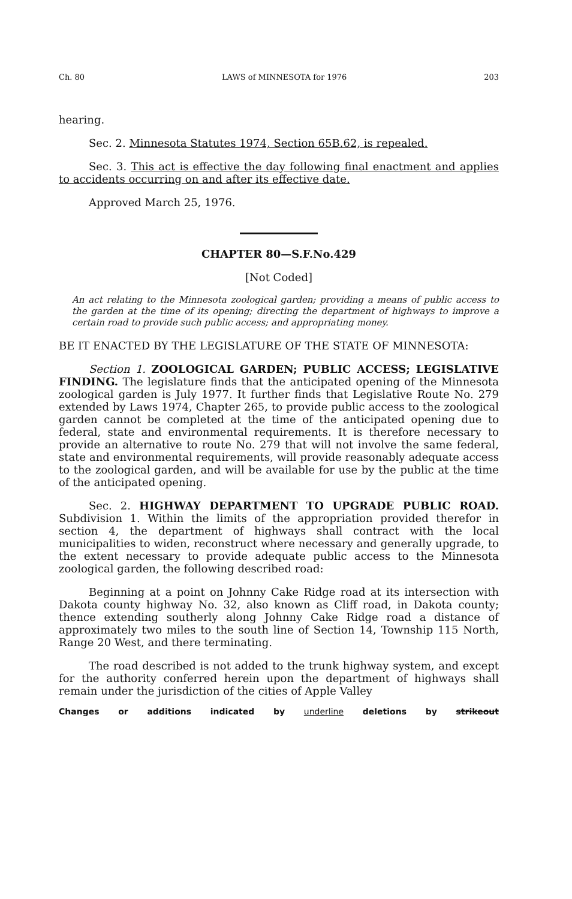Ch. 80 LAWS of MINNESOTA for 1976 203
hearing.
Sec. 2. Minnesota Statutes 1974, Section 65B.62, is repealed.
Sec. 3. This act is effective the day following final enactment and applies to accidents occurring on and after its effective date.
Approved March 25, 1976.
CHAPTER 80—S.F.No.429
[Not Coded]
An act relating to the Minnesota zoological garden; providing a means of public access to the garden at the time of its opening; directing the department of highways to improve a certain road to provide such public access; and appropriating money.
BE IT ENACTED BY THE LEGISLATURE OF THE STATE OF MINNESOTA:
Section 1. ZOOLOGICAL GARDEN; PUBLIC ACCESS; LEGISLATIVE FINDING. The legislature finds that the anticipated opening of the Minnesota zoological garden is July 1977. It further finds that Legislative Route No. 279 extended by Laws 1974, Chapter 265, to provide public access to the zoological garden cannot be completed at the time of the anticipated opening due to federal, state and environmental requirements. It is therefore necessary to provide an alternative to route No. 279 that will not involve the same federal, state and environmental requirements, will provide reasonably adequate access to the zoological garden, and will be available for use by the public at the time of the anticipated opening.
Sec. 2. HIGHWAY DEPARTMENT TO UPGRADE PUBLIC ROAD. Subdivision 1. Within the limits of the appropriation provided therefor in section 4, the department of highways shall contract with the local municipalities to widen, reconstruct where necessary and generally upgrade, to the extent necessary to provide adequate public access to the Minnesota zoological garden, the following described road:
Beginning at a point on Johnny Cake Ridge road at its intersection with Dakota county highway No. 32, also known as Cliff road, in Dakota county; thence extending southerly along Johnny Cake Ridge road a distance of approximately two miles to the south line of Section 14, Township 115 North, Range 20 West, and there terminating.
The road described is not added to the trunk highway system, and except for the authority conferred herein upon the department of highways shall remain under the jurisdiction of the cities of Apple Valley
Changes or additions indicated by underline deletions by strikeout